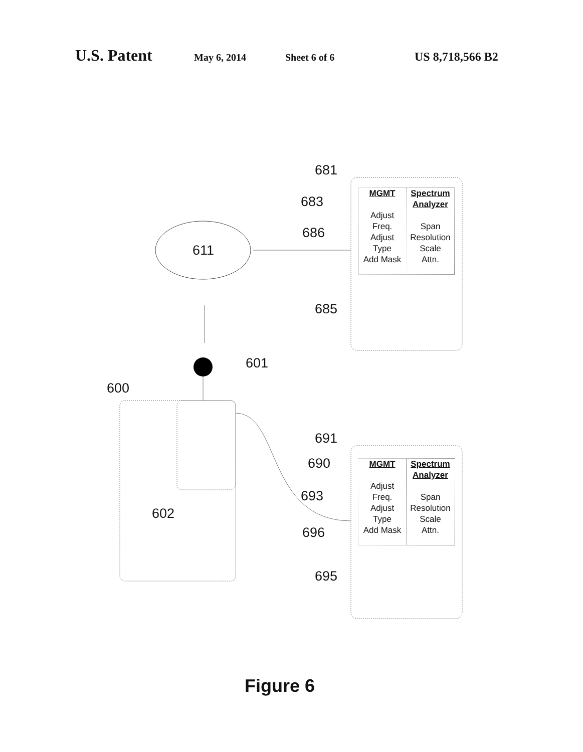U.S. Patent
May 6, 2014 Sheet 6 of 6
US 8,718,566 B2
681
683
686
611
685
601
600
691
690
693
602
696
695
MGMT
Adjust
Freq.
Adjust
Type
Add Mask
Spectrum Analyzer
Span
Resolution
Scale
Attn.
MGMT
Adjust
Freq.
Adjust
Type
Add Mask
Spectrum Analyzer
Span
Resolution
Scale
Attn.
Figure 6